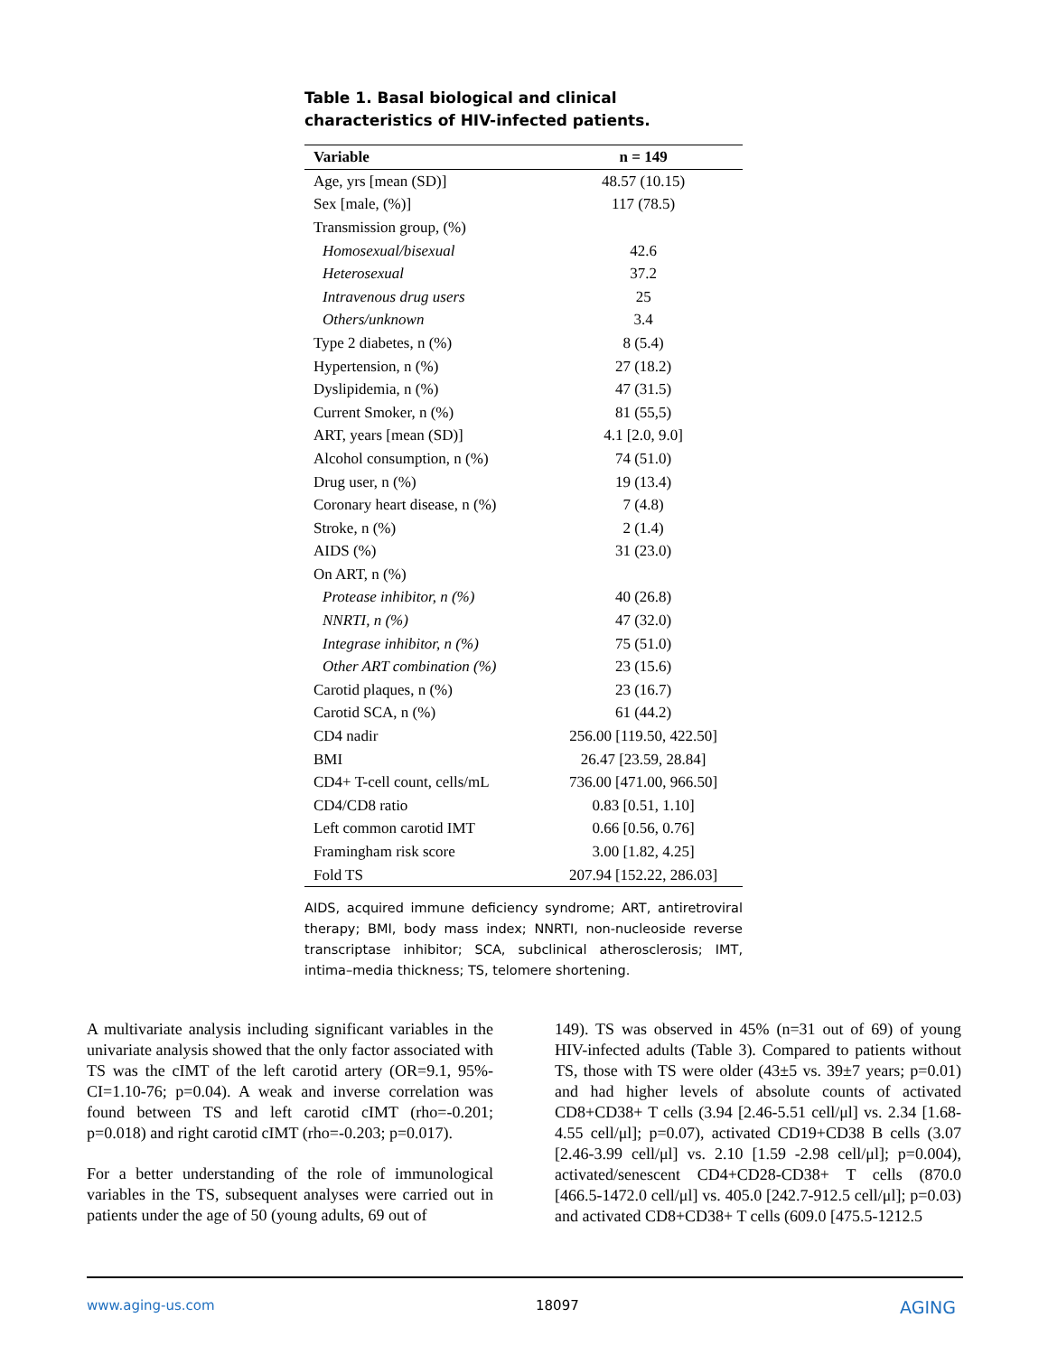Table 1. Basal biological and clinical characteristics of HIV-infected patients.
| Variable | n = 149 |
| --- | --- |
| Age, yrs [mean (SD)] | 48.57 (10.15) |
| Sex [male, (%)] | 117 (78.5) |
| Transmission group, (%) | |
| Homosexual/bisexual | 42.6 |
| Heterosexual | 37.2 |
| Intravenous drug users | 25 |
| Others/unknown | 3.4 |
| Type 2 diabetes, n (%) | 8 (5.4) |
| Hypertension, n (%) | 27 (18.2) |
| Dyslipidemia, n (%) | 47 (31.5) |
| Current Smoker, n (%) | 81 (55,5) |
| ART, years [mean (SD)] | 4.1 [2.0, 9.0] |
| Alcohol consumption, n (%) | 74 (51.0) |
| Drug user, n (%) | 19 (13.4) |
| Coronary heart disease, n (%) | 7 (4.8) |
| Stroke, n (%) | 2 (1.4) |
| AIDS (%) | 31 (23.0) |
| On ART, n (%) | |
| Protease inhibitor, n (%) | 40 (26.8) |
| NNRTI, n (%) | 47 (32.0) |
| Integrase inhibitor, n (%) | 75 (51.0) |
| Other ART combination (%) | 23 (15.6) |
| Carotid plaques, n (%) | 23 (16.7) |
| Carotid SCA, n (%) | 61 (44.2) |
| CD4 nadir | 256.00 [119.50, 422.50] |
| BMI | 26.47 [23.59, 28.84] |
| CD4+ T-cell count, cells/mL | 736.00 [471.00, 966.50] |
| CD4/CD8 ratio | 0.83 [0.51, 1.10] |
| Left common carotid IMT | 0.66 [0.56, 0.76] |
| Framingham risk score | 3.00 [1.82, 4.25] |
| Fold TS | 207.94 [152.22, 286.03] |
AIDS, acquired immune deficiency syndrome; ART, antiretroviral therapy; BMI, body mass index; NNRTI, non-nucleoside reverse transcriptase inhibitor; SCA, subclinical atherosclerosis; IMT, intima–media thickness; TS, telomere shortening.
A multivariate analysis including significant variables in the univariate analysis showed that the only factor associated with TS was the cIMT of the left carotid artery (OR=9.1, 95%-CI=1.10-76; p=0.04). A weak and inverse correlation was found between TS and left carotid cIMT (rho=-0.201; p=0.018) and right carotid cIMT (rho=-0.203; p=0.017).
For a better understanding of the role of immunological variables in the TS, subsequent analyses were carried out in patients under the age of 50 (young adults, 69 out of
149). TS was observed in 45% (n=31 out of 69) of young HIV-infected adults (Table 3). Compared to patients without TS, those with TS were older (43±5 vs. 39±7 years; p=0.01) and had higher levels of absolute counts of activated CD8+CD38+ T cells (3.94 [2.46-5.51 cell/μl] vs. 2.34 [1.68-4.55 cell/μl]; p=0.07), activated CD19+CD38 B cells (3.07 [2.46-3.99 cell/μl] vs. 2.10 [1.59 -2.98 cell/μl]; p=0.004), activated/senescent CD4+CD28-CD38+ T cells (870.0 [466.5-1472.0 cell/μl] vs. 405.0 [242.7-912.5 cell/μl]; p=0.03) and activated CD8+CD38+ T cells (609.0 [475.5-1212.5
www.aging-us.com 18097 AGING